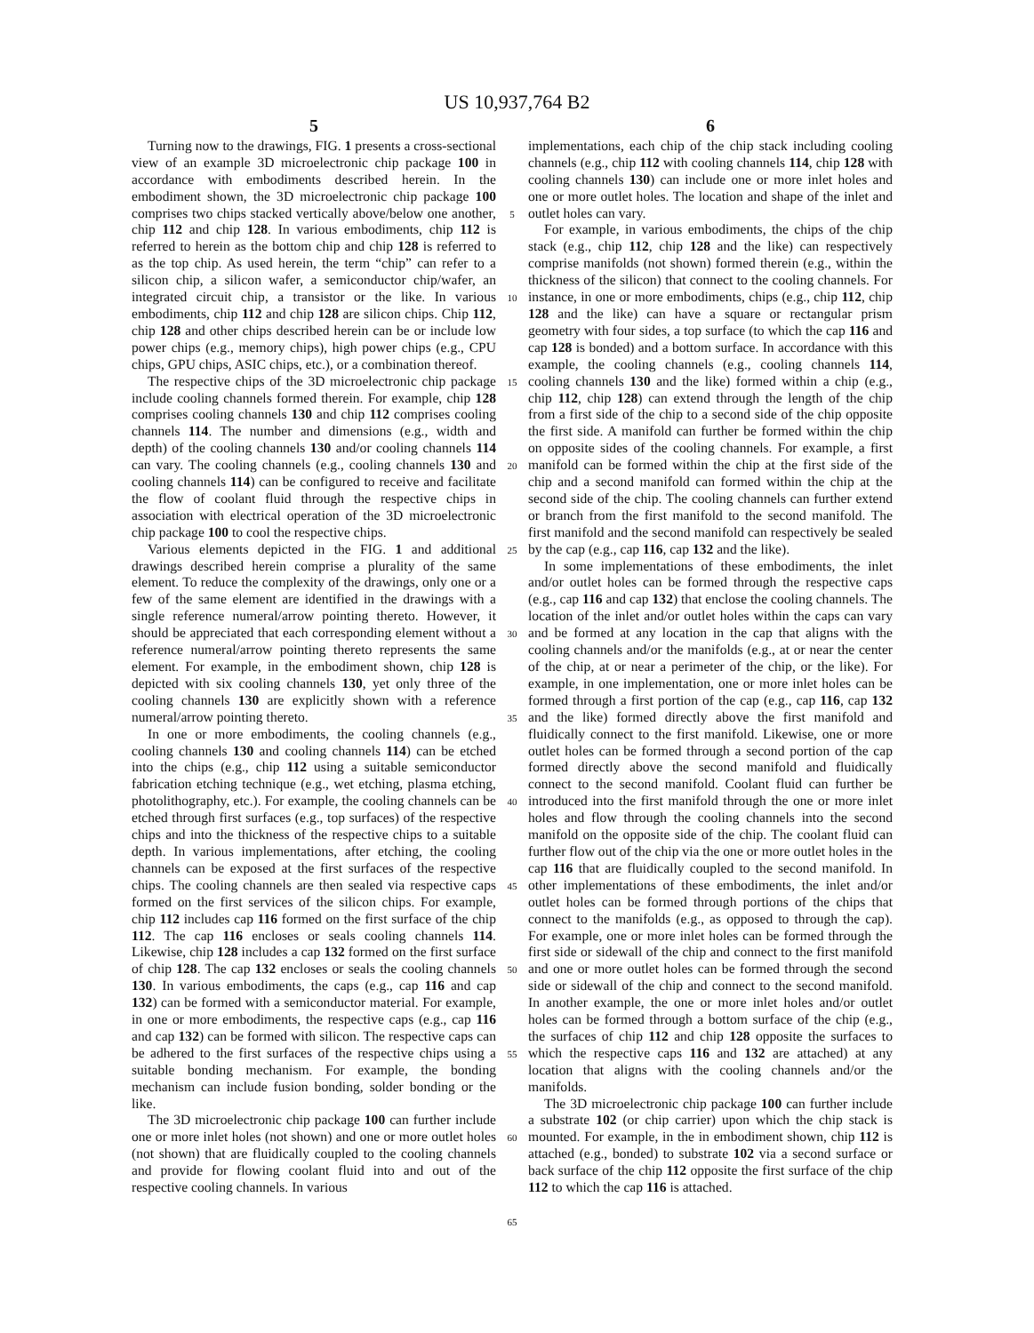US 10,937,764 B2
5
Turning now to the drawings, FIG. 1 presents a cross-sectional view of an example 3D microelectronic chip package 100 in accordance with embodiments described herein. In the embodiment shown, the 3D microelectronic chip package 100 comprises two chips stacked vertically above/below one another, chip 112 and chip 128. In various embodiments, chip 112 is referred to herein as the bottom chip and chip 128 is referred to as the top chip. As used herein, the term “chip” can refer to a silicon chip, a silicon wafer, a semiconductor chip/wafer, an integrated circuit chip, a transistor or the like. In various embodiments, chip 112 and chip 128 are silicon chips. Chip 112, chip 128 and other chips described herein can be or include low power chips (e.g., memory chips), high power chips (e.g., CPU chips, GPU chips, ASIC chips, etc.), or a combination thereof.
The respective chips of the 3D microelectronic chip package include cooling channels formed therein. For example, chip 128 comprises cooling channels 130 and chip 112 comprises cooling channels 114. The number and dimensions (e.g., width and depth) of the cooling channels 130 and/or cooling channels 114 can vary. The cooling channels (e.g., cooling channels 130 and cooling channels 114) can be configured to receive and facilitate the flow of coolant fluid through the respective chips in association with electrical operation of the 3D microelectronic chip package 100 to cool the respective chips.
Various elements depicted in the FIG. 1 and additional drawings described herein comprise a plurality of the same element. To reduce the complexity of the drawings, only one or a few of the same element are identified in the drawings with a single reference numeral/arrow pointing thereto. However, it should be appreciated that each corresponding element without a reference numeral/arrow pointing thereto represents the same element. For example, in the embodiment shown, chip 128 is depicted with six cooling channels 130, yet only three of the cooling channels 130 are explicitly shown with a reference numeral/arrow pointing thereto.
In one or more embodiments, the cooling channels (e.g., cooling channels 130 and cooling channels 114) can be etched into the chips (e.g., chip 112 using a suitable semiconductor fabrication etching technique (e.g., wet etching, plasma etching, photolithography, etc.). For example, the cooling channels can be etched through first surfaces (e.g., top surfaces) of the respective chips and into the thickness of the respective chips to a suitable depth. In various implementations, after etching, the cooling channels can be exposed at the first surfaces of the respective chips. The cooling channels are then sealed via respective caps formed on the first services of the silicon chips. For example, chip 112 includes cap 116 formed on the first surface of the chip 112. The cap 116 encloses or seals cooling channels 114. Likewise, chip 128 includes a cap 132 formed on the first surface of chip 128. The cap 132 encloses or seals the cooling channels 130. In various embodiments, the caps (e.g., cap 116 and cap 132) can be formed with a semiconductor material. For example, in one or more embodiments, the respective caps (e.g., cap 116 and cap 132) can be formed with silicon. The respective caps can be adhered to the first surfaces of the respective chips using a suitable bonding mechanism. For example, the bonding mechanism can include fusion bonding, solder bonding or the like.
The 3D microelectronic chip package 100 can further include one or more inlet holes (not shown) and one or more outlet holes (not shown) that are fluidically coupled to the cooling channels and provide for flowing coolant fluid into and out of the respective cooling channels. In various
5
10
15
20
25
30
35
40
45
50
55
60
65
6
implementations, each chip of the chip stack including cooling channels (e.g., chip 112 with cooling channels 114, chip 128 with cooling channels 130) can include one or more inlet holes and one or more outlet holes. The location and shape of the inlet and outlet holes can vary.
For example, in various embodiments, the chips of the chip stack (e.g., chip 112, chip 128 and the like) can respectively comprise manifolds (not shown) formed therein (e.g., within the thickness of the silicon) that connect to the cooling channels. For instance, in one or more embodiments, chips (e.g., chip 112, chip 128 and the like) can have a square or rectangular prism geometry with four sides, a top surface (to which the cap 116 and cap 128 is bonded) and a bottom surface. In accordance with this example, the cooling channels (e.g., cooling channels 114, cooling channels 130 and the like) formed within a chip (e.g., chip 112, chip 128) can extend through the length of the chip from a first side of the chip to a second side of the chip opposite the first side. A manifold can further be formed within the chip on opposite sides of the cooling channels. For example, a first manifold can be formed within the chip at the first side of the chip and a second manifold can formed within the chip at the second side of the chip. The cooling channels can further extend or branch from the first manifold to the second manifold. The first manifold and the second manifold can respectively be sealed by the cap (e.g., cap 116, cap 132 and the like).
In some implementations of these embodiments, the inlet and/or outlet holes can be formed through the respective caps (e.g., cap 116 and cap 132) that enclose the cooling channels. The location of the inlet and/or outlet holes within the caps can vary and be formed at any location in the cap that aligns with the cooling channels and/or the manifolds (e.g., at or near the center of the chip, at or near a perimeter of the chip, or the like). For example, in one implementation, one or more inlet holes can be formed through a first portion of the cap (e.g., cap 116, cap 132 and the like) formed directly above the first manifold and fluidically connect to the first manifold. Likewise, one or more outlet holes can be formed through a second portion of the cap formed directly above the second manifold and fluidically connect to the second manifold. Coolant fluid can further be introduced into the first manifold through the one or more inlet holes and flow through the cooling channels into the second manifold on the opposite side of the chip. The coolant fluid can further flow out of the chip via the one or more outlet holes in the cap 116 that are fluidically coupled to the second manifold. In other implementations of these embodiments, the inlet and/or outlet holes can be formed through portions of the chips that connect to the manifolds (e.g., as opposed to through the cap). For example, one or more inlet holes can be formed through the first side or sidewall of the chip and connect to the first manifold and one or more outlet holes can be formed through the second side or sidewall of the chip and connect to the second manifold. In another example, the one or more inlet holes and/or outlet holes can be formed through a bottom surface of the chip (e.g., the surfaces of chip 112 and chip 128 opposite the surfaces to which the respective caps 116 and 132 are attached) at any location that aligns with the cooling channels and/or the manifolds.
The 3D microelectronic chip package 100 can further include a substrate 102 (or chip carrier) upon which the chip stack is mounted. For example, in the in embodiment shown, chip 112 is attached (e.g., bonded) to substrate 102 via a second surface or back surface of the chip 112 opposite the first surface of the chip 112 to which the cap 116 is attached.